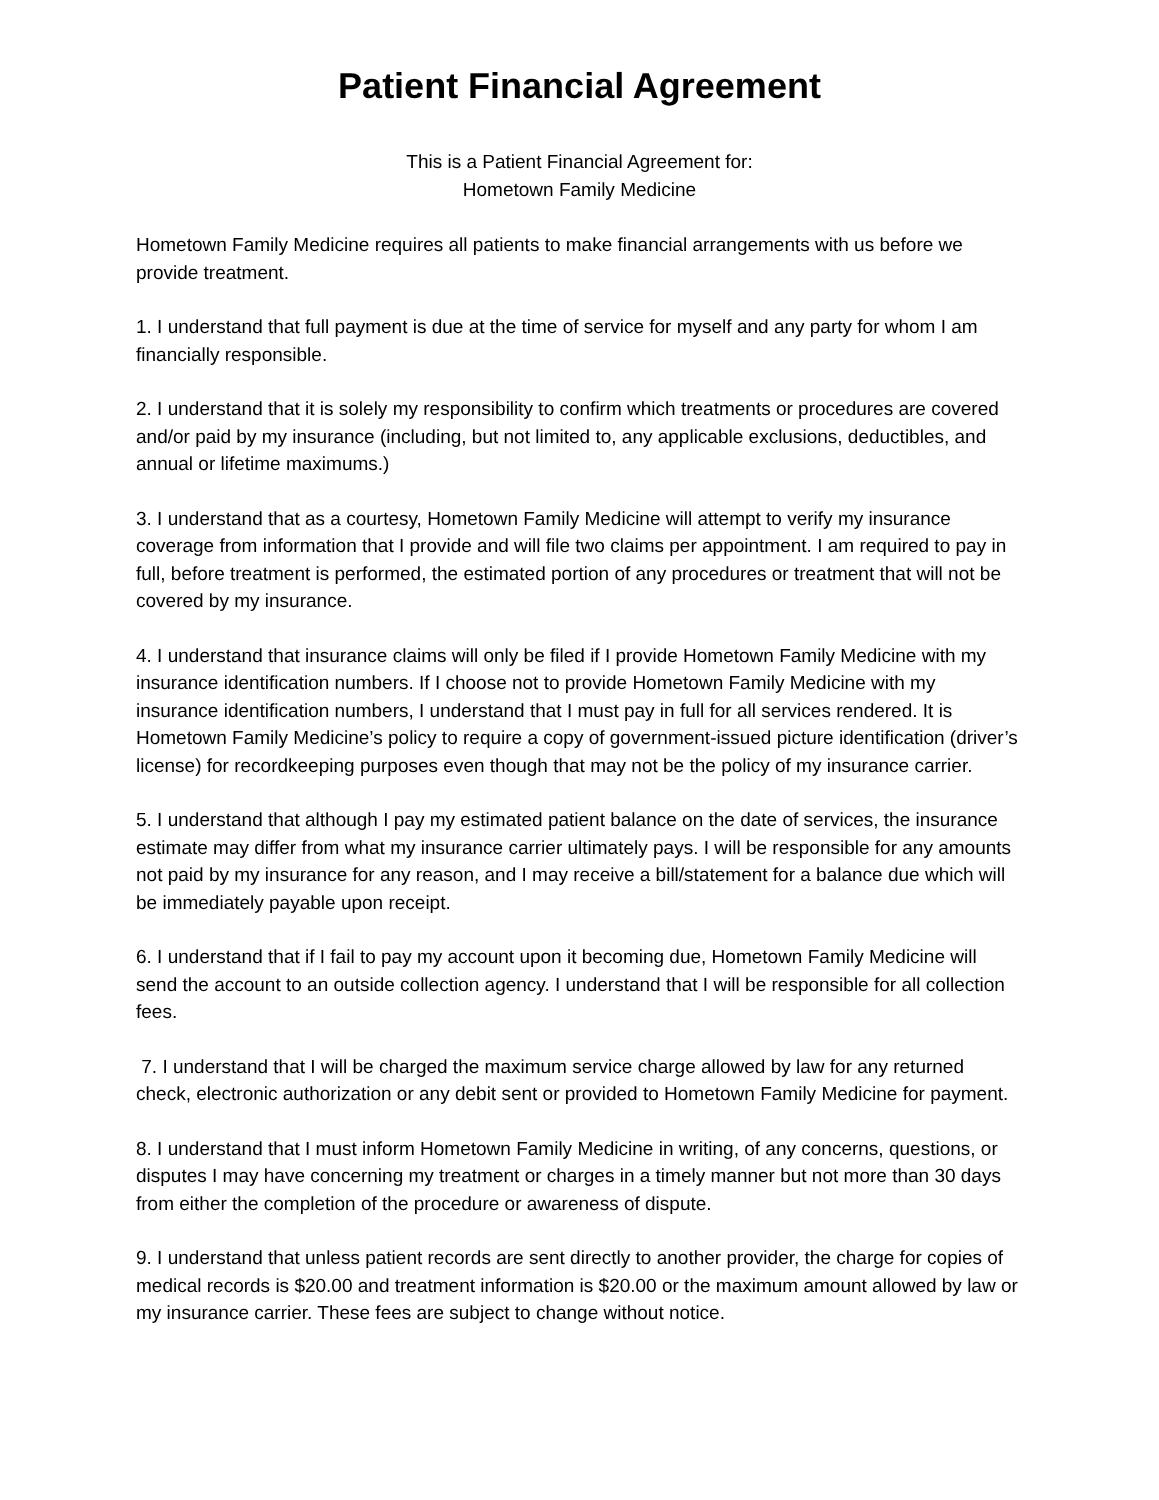Patient Financial Agreement
This is a Patient Financial Agreement for:
Hometown Family Medicine
Hometown Family Medicine requires all patients to make financial arrangements with us before we provide treatment.
1. I understand that full payment is due at the time of service for myself and any party for whom I am financially responsible.
2. I understand that it is solely my responsibility to confirm which treatments or procedures are covered and/or paid by my insurance (including, but not limited to, any applicable exclusions, deductibles, and annual or lifetime maximums.)
3. I understand that as a courtesy, Hometown Family Medicine will attempt to verify my insurance coverage from information that I provide and will file two claims per appointment. I am required to pay in full, before treatment is performed, the estimated portion of any procedures or treatment that will not be covered by my insurance.
4. I understand that insurance claims will only be filed if I provide Hometown Family Medicine with my insurance identification numbers. If I choose not to provide Hometown Family Medicine with my insurance identification numbers, I understand that I must pay in full for all services rendered. It is Hometown Family Medicine’s policy to require a copy of government-issued picture identification (driver’s license) for recordkeeping purposes even though that may not be the policy of my insurance carrier.
5. I understand that although I pay my estimated patient balance on the date of services, the insurance estimate may differ from what my insurance carrier ultimately pays. I will be responsible for any amounts not paid by my insurance for any reason, and I may receive a bill/statement for a balance due which will be immediately payable upon receipt.
6. I understand that if I fail to pay my account upon it becoming due, Hometown Family Medicine will send the account to an outside collection agency. I understand that I will be responsible for all collection fees.
7. I understand that I will be charged the maximum service charge allowed by law for any returned check, electronic authorization or any debit sent or provided to Hometown Family Medicine for payment.
8. I understand that I must inform Hometown Family Medicine in writing, of any concerns, questions, or disputes I may have concerning my treatment or charges in a timely manner but not more than 30 days from either the completion of the procedure or awareness of dispute.
9. I understand that unless patient records are sent directly to another provider, the charge for copies of medical records is $20.00 and treatment information is $20.00 or the maximum amount allowed by law or my insurance carrier. These fees are subject to change without notice.